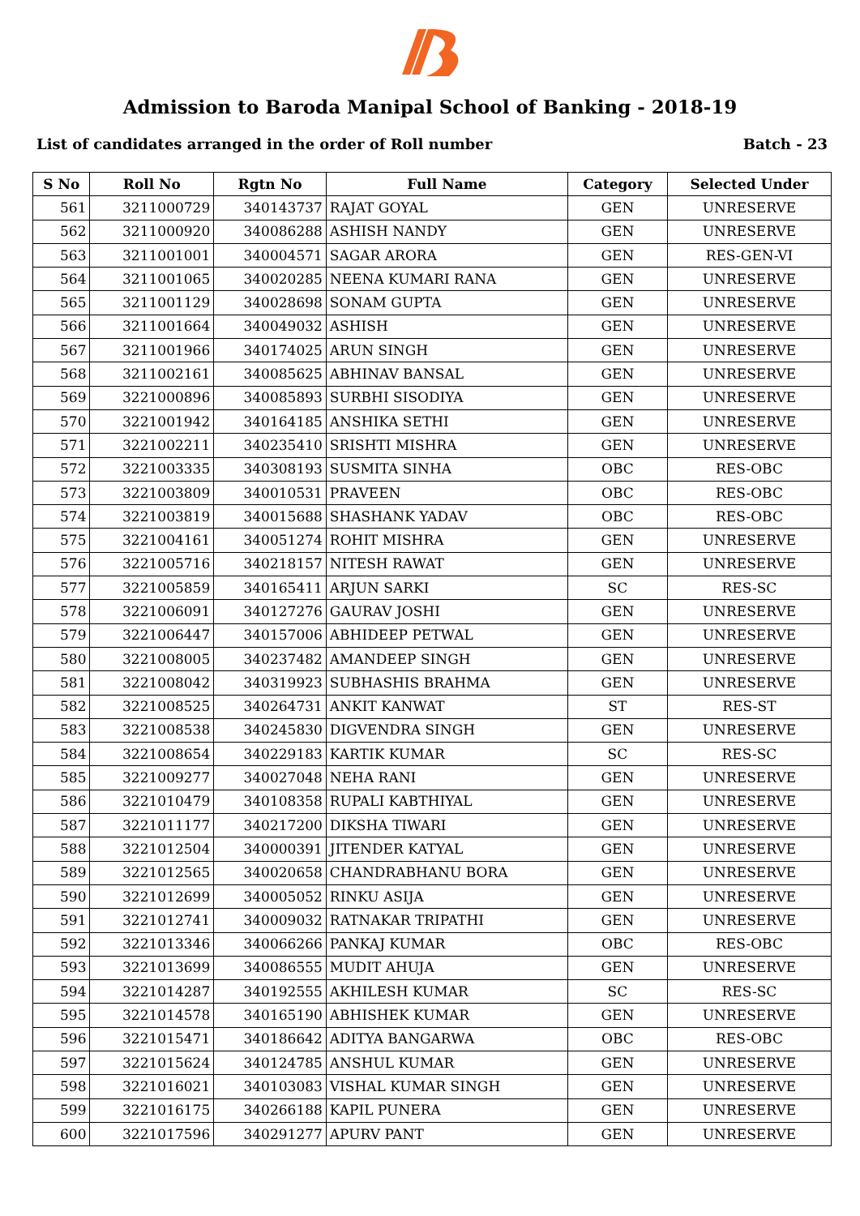Admission to Baroda Manipal School of Banking - 2018-19
List of candidates arranged in the order of Roll number Batch - 23
| S No | Roll No | Rgtn No | Full Name | Category | Selected Under |
| --- | --- | --- | --- | --- | --- |
| 561 | 3211000729 | 340143737 | RAJAT GOYAL | GEN | UNRESERVE |
| 562 | 3211000920 | 340086288 | ASHISH NANDY | GEN | UNRESERVE |
| 563 | 3211001001 | 340004571 | SAGAR ARORA | GEN | RES-GEN-VI |
| 564 | 3211001065 | 340020285 | NEENA KUMARI RANA | GEN | UNRESERVE |
| 565 | 3211001129 | 340028698 | SONAM GUPTA | GEN | UNRESERVE |
| 566 | 3211001664 | 340049032 | ASHISH | GEN | UNRESERVE |
| 567 | 3211001966 | 340174025 | ARUN SINGH | GEN | UNRESERVE |
| 568 | 3211002161 | 340085625 | ABHINAV BANSAL | GEN | UNRESERVE |
| 569 | 3221000896 | 340085893 | SURBHI SISODIYA | GEN | UNRESERVE |
| 570 | 3221001942 | 340164185 | ANSHIKA SETHI | GEN | UNRESERVE |
| 571 | 3221002211 | 340235410 | SRISHTI MISHRA | GEN | UNRESERVE |
| 572 | 3221003335 | 340308193 | SUSMITA SINHA | OBC | RES-OBC |
| 573 | 3221003809 | 340010531 | PRAVEEN | OBC | RES-OBC |
| 574 | 3221003819 | 340015688 | SHASHANK YADAV | OBC | RES-OBC |
| 575 | 3221004161 | 340051274 | ROHIT MISHRA | GEN | UNRESERVE |
| 576 | 3221005716 | 340218157 | NITESH RAWAT | GEN | UNRESERVE |
| 577 | 3221005859 | 340165411 | ARJUN SARKI | SC | RES-SC |
| 578 | 3221006091 | 340127276 | GAURAV JOSHI | GEN | UNRESERVE |
| 579 | 3221006447 | 340157006 | ABHIDEEP PETWAL | GEN | UNRESERVE |
| 580 | 3221008005 | 340237482 | AMANDEEP SINGH | GEN | UNRESERVE |
| 581 | 3221008042 | 340319923 | SUBHASHIS BRAHMA | GEN | UNRESERVE |
| 582 | 3221008525 | 340264731 | ANKIT KANWAT | ST | RES-ST |
| 583 | 3221008538 | 340245830 | DIGVENDRA SINGH | GEN | UNRESERVE |
| 584 | 3221008654 | 340229183 | KARTIK KUMAR | SC | RES-SC |
| 585 | 3221009277 | 340027048 | NEHA RANI | GEN | UNRESERVE |
| 586 | 3221010479 | 340108358 | RUPALI KABTHIYAL | GEN | UNRESERVE |
| 587 | 3221011177 | 340217200 | DIKSHA TIWARI | GEN | UNRESERVE |
| 588 | 3221012504 | 340000391 | JITENDER KATYAL | GEN | UNRESERVE |
| 589 | 3221012565 | 340020658 | CHANDRABHANU BORA | GEN | UNRESERVE |
| 590 | 3221012699 | 340005052 | RINKU ASIJA | GEN | UNRESERVE |
| 591 | 3221012741 | 340009032 | RATNAKAR TRIPATHI | GEN | UNRESERVE |
| 592 | 3221013346 | 340066266 | PANKAJ KUMAR | OBC | RES-OBC |
| 593 | 3221013699 | 340086555 | MUDIT AHUJA | GEN | UNRESERVE |
| 594 | 3221014287 | 340192555 | AKHILESH KUMAR | SC | RES-SC |
| 595 | 3221014578 | 340165190 | ABHISHEK KUMAR | GEN | UNRESERVE |
| 596 | 3221015471 | 340186642 | ADITYA BANGARWA | OBC | RES-OBC |
| 597 | 3221015624 | 340124785 | ANSHUL KUMAR | GEN | UNRESERVE |
| 598 | 3221016021 | 340103083 | VISHAL KUMAR SINGH | GEN | UNRESERVE |
| 599 | 3221016175 | 340266188 | KAPIL PUNERA | GEN | UNRESERVE |
| 600 | 3221017596 | 340291277 | APURV PANT | GEN | UNRESERVE |